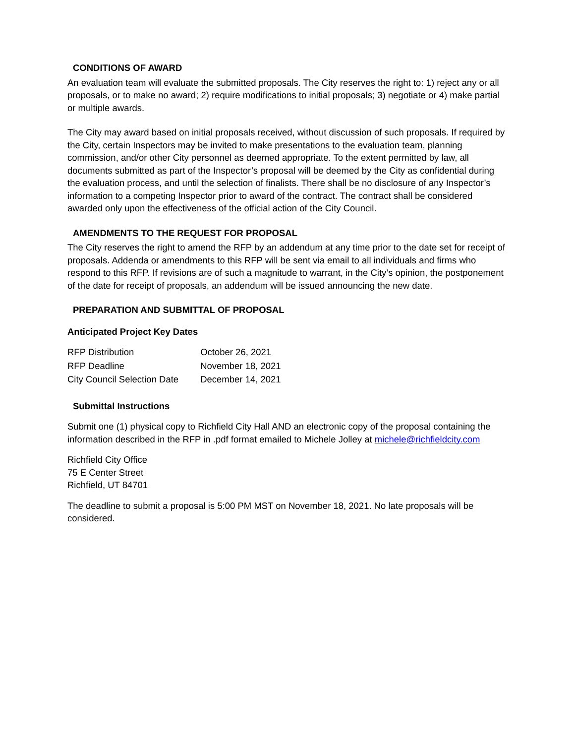CONDITIONS OF AWARD
An evaluation team will evaluate the submitted proposals. The City reserves the right to: 1) reject any or all proposals, or to make no award; 2) require modifications to initial proposals; 3) negotiate or 4) make partial or multiple awards.
The City may award based on initial proposals received, without discussion of such proposals. If required by the City, certain Inspectors may be invited to make presentations to the evaluation team, planning commission, and/or other City personnel as deemed appropriate. To the extent permitted by law, all documents submitted as part of the Inspector’s proposal will be deemed by the City as confidential during the evaluation process, and until the selection of finalists. There shall be no disclosure of any Inspector’s information to a competing Inspector prior to award of the contract. The contract shall be considered awarded only upon the effectiveness of the official action of the City Council.
AMENDMENTS TO THE REQUEST FOR PROPOSAL
The City reserves the right to amend the RFP by an addendum at any time prior to the date set for receipt of proposals. Addenda or amendments to this RFP will be sent via email to all individuals and firms who respond to this RFP. If revisions are of such a magnitude to warrant, in the City’s opinion, the postponement of the date for receipt of proposals, an addendum will be issued announcing the new date.
PREPARATION AND SUBMITTAL OF PROPOSAL
Anticipated Project Key Dates
| RFP Distribution | October 26, 2021 |
| RFP Deadline | November 18, 2021 |
| City Council Selection Date | December 14, 2021 |
Submittal Instructions
Submit one (1) physical copy to Richfield City Hall AND an electronic copy of the proposal containing the information described in the RFP in .pdf format emailed to Michele Jolley at michele@richfieldcity.com
Richfield City Office
75 E Center Street
Richfield, UT 84701
The deadline to submit a proposal is 5:00 PM MST on November 18, 2021. No late proposals will be considered.